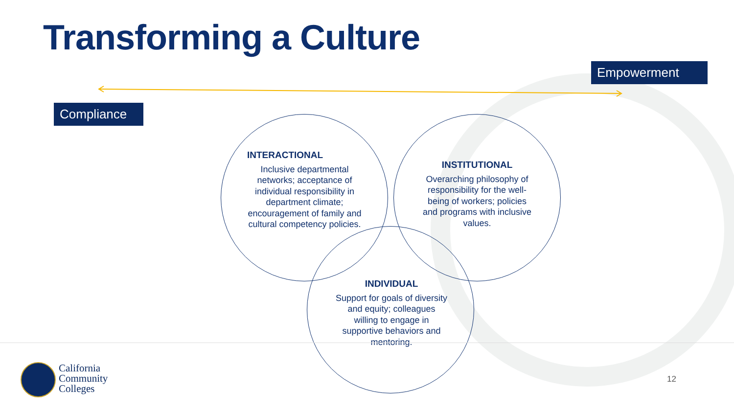Transforming a Culture
Empowerment
Compliance
INTERACTIONAL
Inclusive departmental networks; acceptance of individual responsibility in department climate; encouragement of family and cultural competency policies.
INSTITUTIONAL
Overarching philosophy of responsibility for the well-being of workers; policies and programs with inclusive values.
INDIVIDUAL
Support for goals of diversity and equity; colleagues willing to engage in supportive behaviors and mentoring.
California
Community
Colleges
12